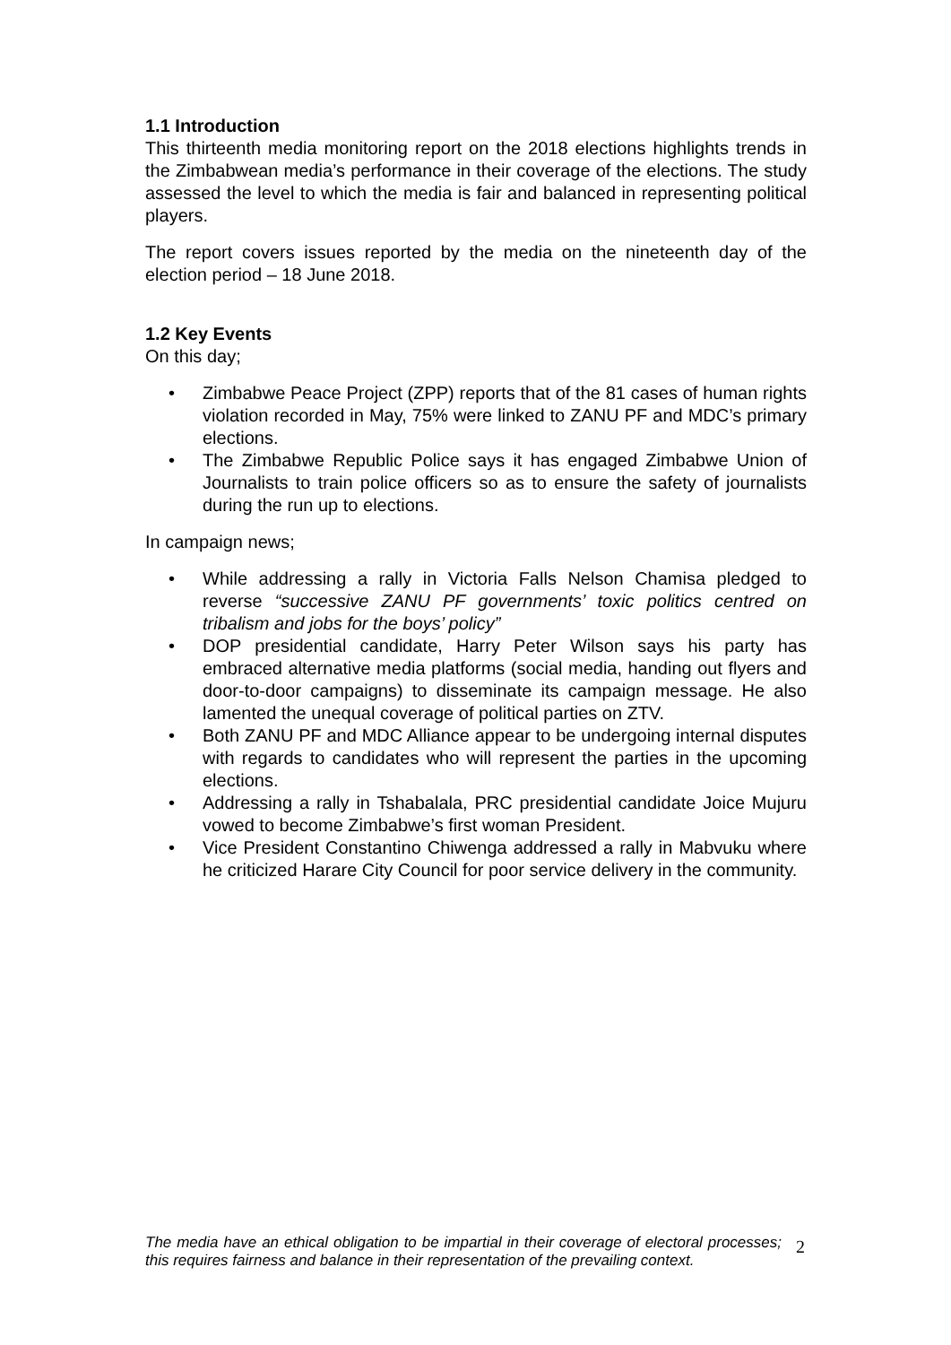1.1 Introduction
This thirteenth media monitoring report on the 2018 elections highlights trends in the Zimbabwean media’s performance in their coverage of the elections. The study assessed the level to which the media is fair and balanced in representing political players.
The report covers issues reported by the media on the nineteenth day of the election period – 18 June 2018.
1.2 Key Events
On this day;
• Zimbabwe Peace Project (ZPP) reports that of the 81 cases of human rights violation recorded in May, 75% were linked to ZANU PF and MDC’s primary elections.
• The Zimbabwe Republic Police says it has engaged Zimbabwe Union of Journalists to train police officers so as to ensure the safety of journalists during the run up to elections.
In campaign news;
• While addressing a rally in Victoria Falls Nelson Chamisa pledged to reverse “successive ZANU PF governments’ toxic politics centred on tribalism and jobs for the boys’ policy”
• DOP presidential candidate, Harry Peter Wilson says his party has embraced alternative media platforms (social media, handing out flyers and door-to-door campaigns) to disseminate its campaign message. He also lamented the unequal coverage of political parties on ZTV.
• Both ZANU PF and MDC Alliance appear to be undergoing internal disputes with regards to candidates who will represent the parties in the upcoming elections.
• Addressing a rally in Tshabalala, PRC presidential candidate Joice Mujuru vowed to become Zimbabwe’s first woman President.
• Vice President Constantino Chiwenga addressed a rally in Mabvuku where he criticized Harare City Council for poor service delivery in the community.
The media have an ethical obligation to be impartial in their coverage of electoral processes; this requires fairness and balance in their representation of the prevailing context.
2